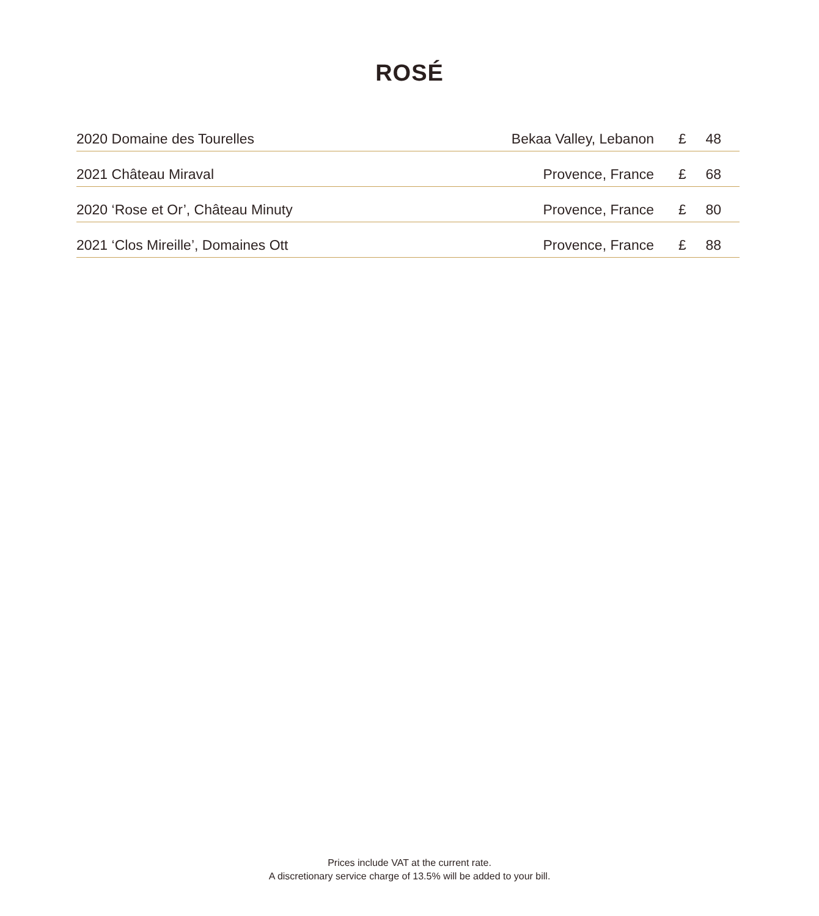ROSÉ
| 2020 Domaine des Tourelles | Bekaa Valley, Lebanon | £ | 48 |
| 2021 Château Miraval | Provence, France | £ | 68 |
| 2020 ‘Rose et Or’, Château Minuty | Provence, France | £ | 80 |
| 2021 ‘Clos Mireille’, Domaines Ott | Provence, France | £ | 88 |
Prices include VAT at the current rate.
A discretionary service charge of 13.5% will be added to your bill.